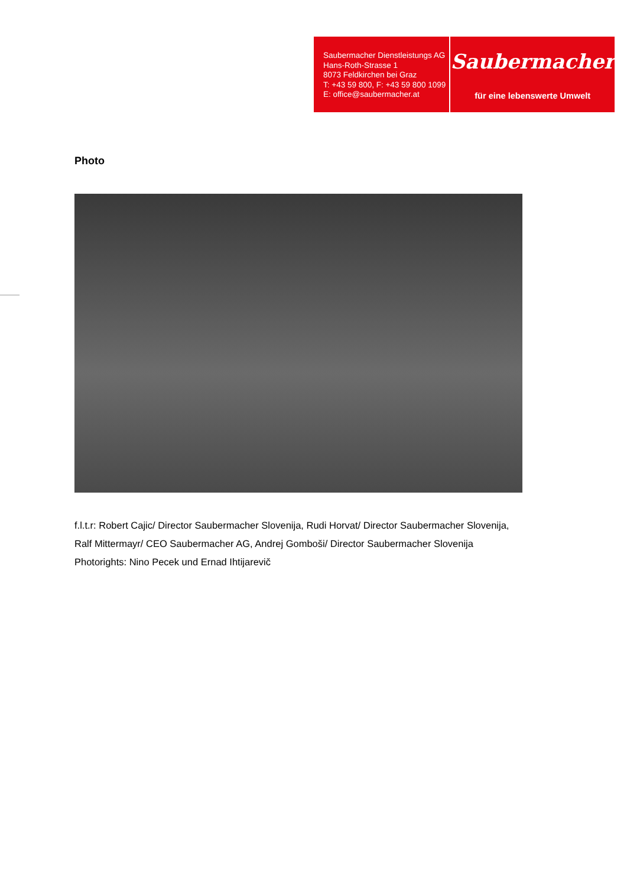Saubermacher Dienstleistungs AG
Hans-Roth-Strasse 1
8073 Feldkirchen bei Graz
T: +43 59 800, F: +43 59 800 1099
E: office@saubermacher.at
Saubermacher
für eine lebenswerte Umwelt
Photo
f.l.t.r: Robert Cajic/ Director Saubermacher Slovenija, Rudi Horvat/ Director Saubermacher Slovenija,
Ralf Mittermayr/ CEO Saubermacher AG, Andrej Gomboši/ Director Saubermacher Slovenija
Photorights: Nino Pecek und Ernad Ihtijarevič